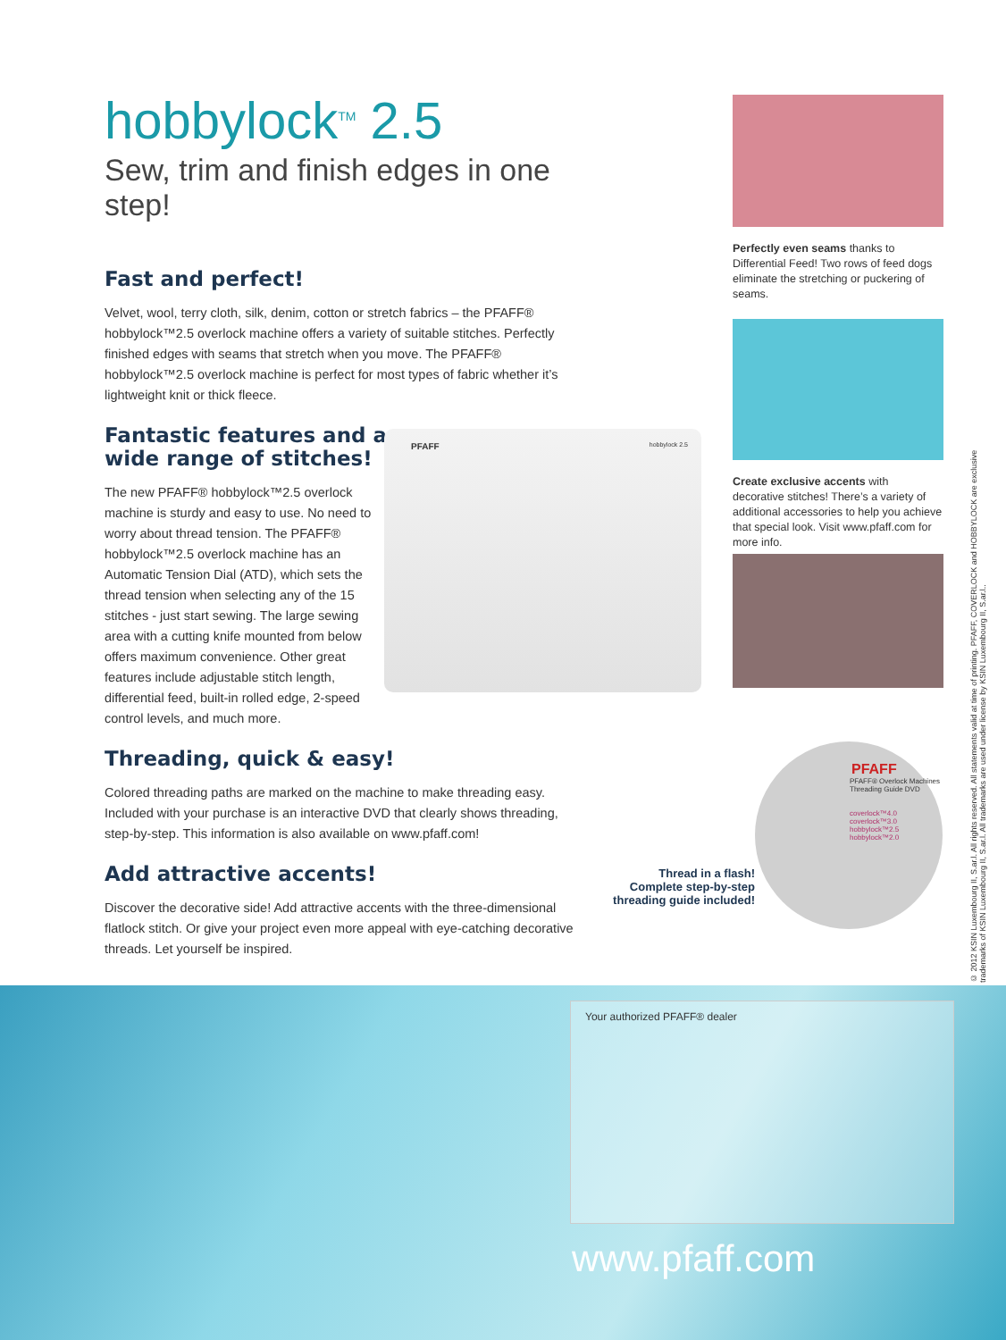hobbylock<sup>TM</sup> 2.5
Sew, trim and finish edges in one step!
Fast and perfect!
Velvet, wool, terry cloth, silk, denim, cotton or stretch fabrics – the PFAFF® hobbylock™2.5 overlock machine offers a variety of suitable stitches. Perfectly finished edges with seams that stretch when you move. The PFAFF® hobbylock™2.5 overlock machine is perfect for most types of fabric whether it’s lightweight knit or thick fleece.
Fantastic features and a
wide range of stitches!
The new PFAFF® hobbylock™2.5 overlock machine is sturdy and easy to use. No need to worry about thread tension. The PFAFF® hobbylock™2.5 overlock machine has an Automatic Tension Dial (ATD), which sets the thread tension when selecting any of the 15 stitches - just start sewing. The large sewing area with a cutting knife mounted from below offers maximum convenience. Other great features include adjustable stitch length, differential feed, built-in rolled edge, 2-speed control levels, and much more.
Threading, quick & easy!
Colored threading paths are marked on the machine to make threading easy. Included with your purchase is an interactive DVD that clearly shows threading, step-by-step. This information is also available on www.pfaff.com!
Add attractive accents!
Discover the decorative side! Add attractive accents with the three-dimensional flatlock stitch. Or give your project even more appeal with eye-catching decorative threads. Let yourself be inspired.
PFAFF hobbylock 2.5
Perfectly even seams thanks to Differential Feed! Two rows of feed dogs eliminate the stretching or puckering of seams.
Create exclusive accents with decorative stitches! There’s a variety of additional accessories to help you achieve that special look. Visit www.pfaff.com for more info.
Thread in a flash!
Complete step-by-step threading guide included!
PFAFF
PFAFF® Overlock Machines
Threading Guide DVD
coverlock™4.0
coverlock™3.0
hobbylock™2.5
hobbylock™2.0
© 2012 KSIN Luxembourg II, S.ar.l. All rights reserved. All statements valid at time of printing. PFAFF, COVERLOCK and HOBBYLOCK are exclusive trademarks of KSIN Luxembourg II, S.ar.l. All trademarks are used under license by KSIN Luxembourg II, S.ar.l..
Your authorized PFAFF® dealer
www.pfaff.com